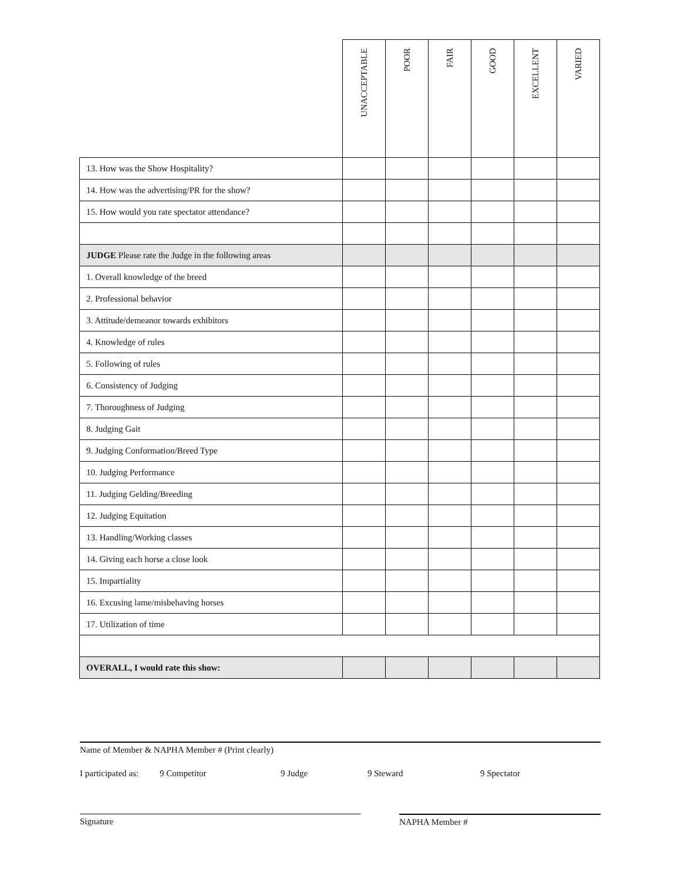| | UNACCEPTABLE | POOR | FAIR | GOOD | EXCELLENT | VARIED |
| --- | --- | --- | --- | --- | --- | --- |
| 13. How was the Show Hospitality? | | | | | | |
| 14. How was the advertising/PR for the show? | | | | | | |
| 15. How would you rate spectator attendance? | | | | | | |
| JUDGE Please rate the Judge in the following areas | | | | | | |
| 1. Overall knowledge of the breed | | | | | | |
| 2. Professional behavior | | | | | | |
| 3. Attitude/demeanor towards exhibitors | | | | | | |
| 4. Knowledge of rules | | | | | | |
| 5. Following of rules | | | | | | |
| 6. Consistency of Judging | | | | | | |
| 7. Thoroughness of Judging | | | | | | |
| 8. Judging Gait | | | | | | |
| 9. Judging Conformation/Breed Type | | | | | | |
| 10. Judging Performance | | | | | | |
| 11. Judging Gelding/Breeding | | | | | | |
| 12. Judging Equitation | | | | | | |
| 13. Handling/Working classes | | | | | | |
| 14. Giving each horse a close look | | | | | | |
| 15. Impartiality | | | | | | |
| 16. Excusing lame/misbehaving horses | | | | | | |
| 17. Utilization of time | | | | | | |
| OVERALL, I would rate this show: | | | | | | |
Name of Member & NAPHA Member # (Print clearly)
I participated as: 9 Competitor 9 Judge 9 Steward 9 Spectator
Signature NAPHA Member #